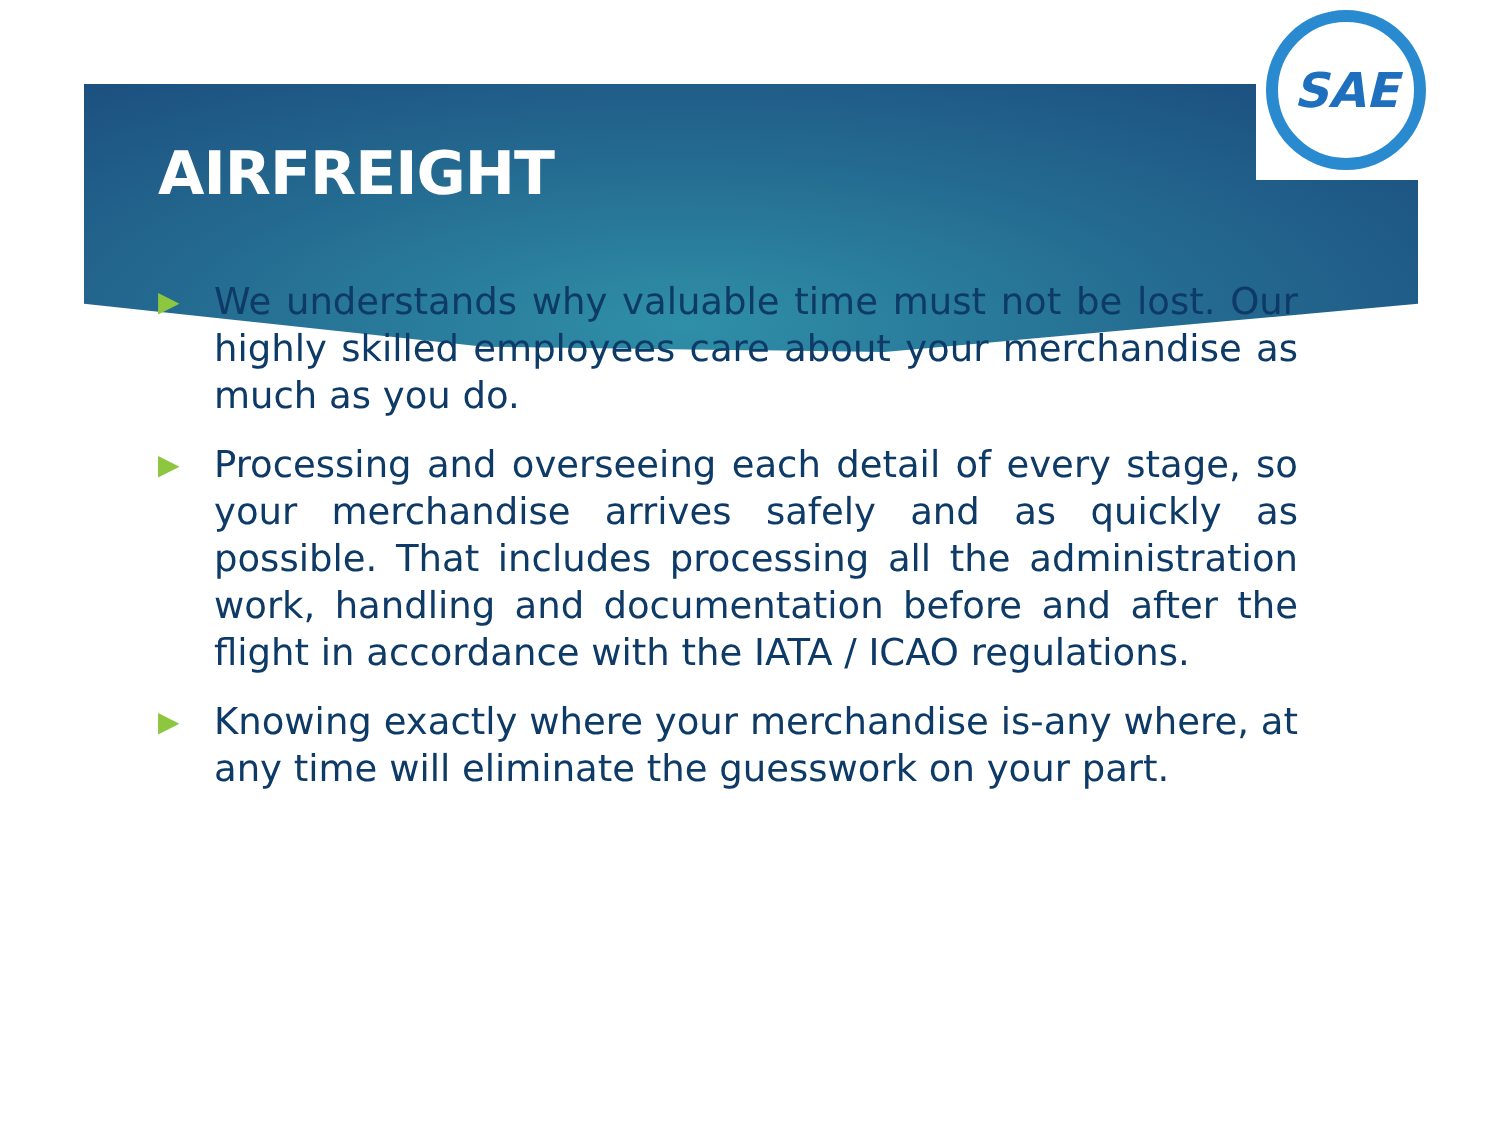SAE
AIRFREIGHT
▶ We understands why valuable time must not be lost. Our highly skilled employees care about your merchandise as much as you do.
▶ Processing and overseeing each detail of every stage, so your merchandise arrives safely and as quickly as possible. That includes processing all the administration work, handling and documentation before and after the flight in accordance with the IATA / ICAO regulations.
▶ Knowing exactly where your merchandise is-any where, at any time will eliminate the guesswork on your part.